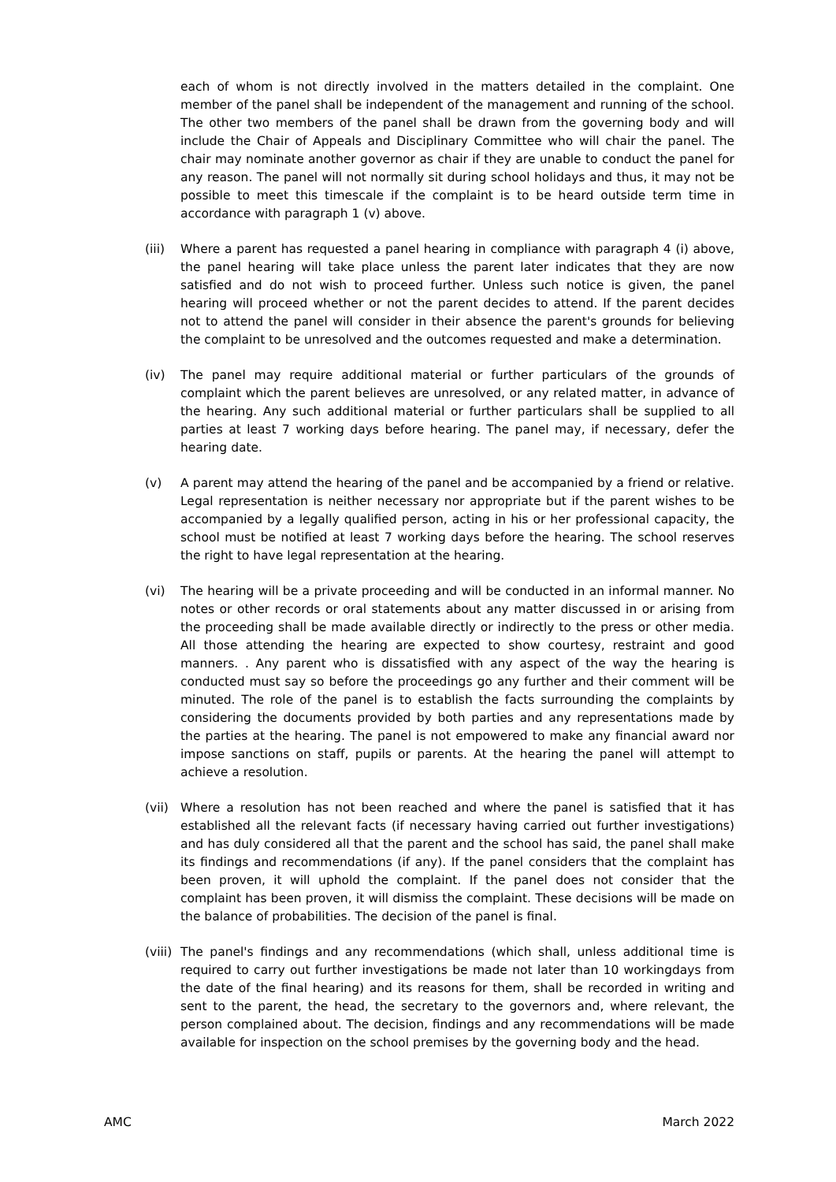each of whom is not directly involved in the matters detailed in the complaint. One member of the panel shall be independent of the management and running of the school. The other two members of the panel shall be drawn from the governing body and will include the Chair of Appeals and Disciplinary Committee who will chair the panel. The chair may nominate another governor as chair if they are unable to conduct the panel for any reason. The panel will not normally sit during school holidays and thus, it may not be possible to meet this timescale if the complaint is to be heard outside term time in accordance with paragraph 1 (v) above.
(iii)
Where a parent has requested a panel hearing in compliance with paragraph 4 (i) above, the panel hearing will take place unless the parent later indicates that they are now satisfied and do not wish to proceed further. Unless such notice is given, the panel hearing will proceed whether or not the parent decides to attend. If the parent decides not to attend the panel will consider in their absence the parent's grounds for believing the complaint to be unresolved and the outcomes requested and make a determination.
(iv) The panel may require additional material or further particulars of the grounds of complaint which the parent believes are unresolved, or any related matter, in advance of the hearing. Any such additional material or further particulars shall be supplied to all parties at least 7 working days before hearing. The panel may, if necessary, defer the hearing date.
(v) A parent may attend the hearing of the panel and be accompanied by a friend or relative. Legal representation is neither necessary nor appropriate but if the parent wishes to be accompanied by a legally qualified person, acting in his or her professional capacity, the school must be notified at least 7 working days before the hearing. The school reserves the right to have legal representation at the hearing.
(vi) The hearing will be a private proceeding and will be conducted in an informal manner. No notes or other records or oral statements about any matter discussed in or arising from the proceeding shall be made available directly or indirectly to the press or other media. All those attending the hearing are expected to show courtesy, restraint and good manners. . Any parent who is dissatisfied with any aspect of the way the hearing is conducted must say so before the proceedings go any further and their comment will be minuted. The role of the panel is to establish the facts surrounding the complaints by considering the documents provided by both parties and any representations made by the parties at the hearing. The panel is not empowered to make any financial award nor impose sanctions on staff, pupils or parents. At the hearing the panel will attempt to achieve a resolution.
(vii)
Where a resolution has not been reached and where the panel is satisfied that it has established all the relevant facts (if necessary having carried out further investigations) and has duly considered all that the parent and the school has said, the panel shall make its findings and recommendations (if any). If the panel considers that the complaint has been proven, it will uphold the complaint. If the panel does not consider that the complaint has been proven, it will dismiss the complaint. These decisions will be made on the balance of probabilities. The decision of the panel is final.
(viii)
The panel's findings and any recommendations (which shall, unless additional time is required to carry out further investigations be made not later than 10 workingdays from the date of the final hearing) and its reasons for them, shall be recorded in writing and sent to the parent, the head, the secretary to the governors and, where relevant, the person complained about. The decision, findings and any recommendations will be made available for inspection on the school premises by the governing body and the head.
AMC March 2022